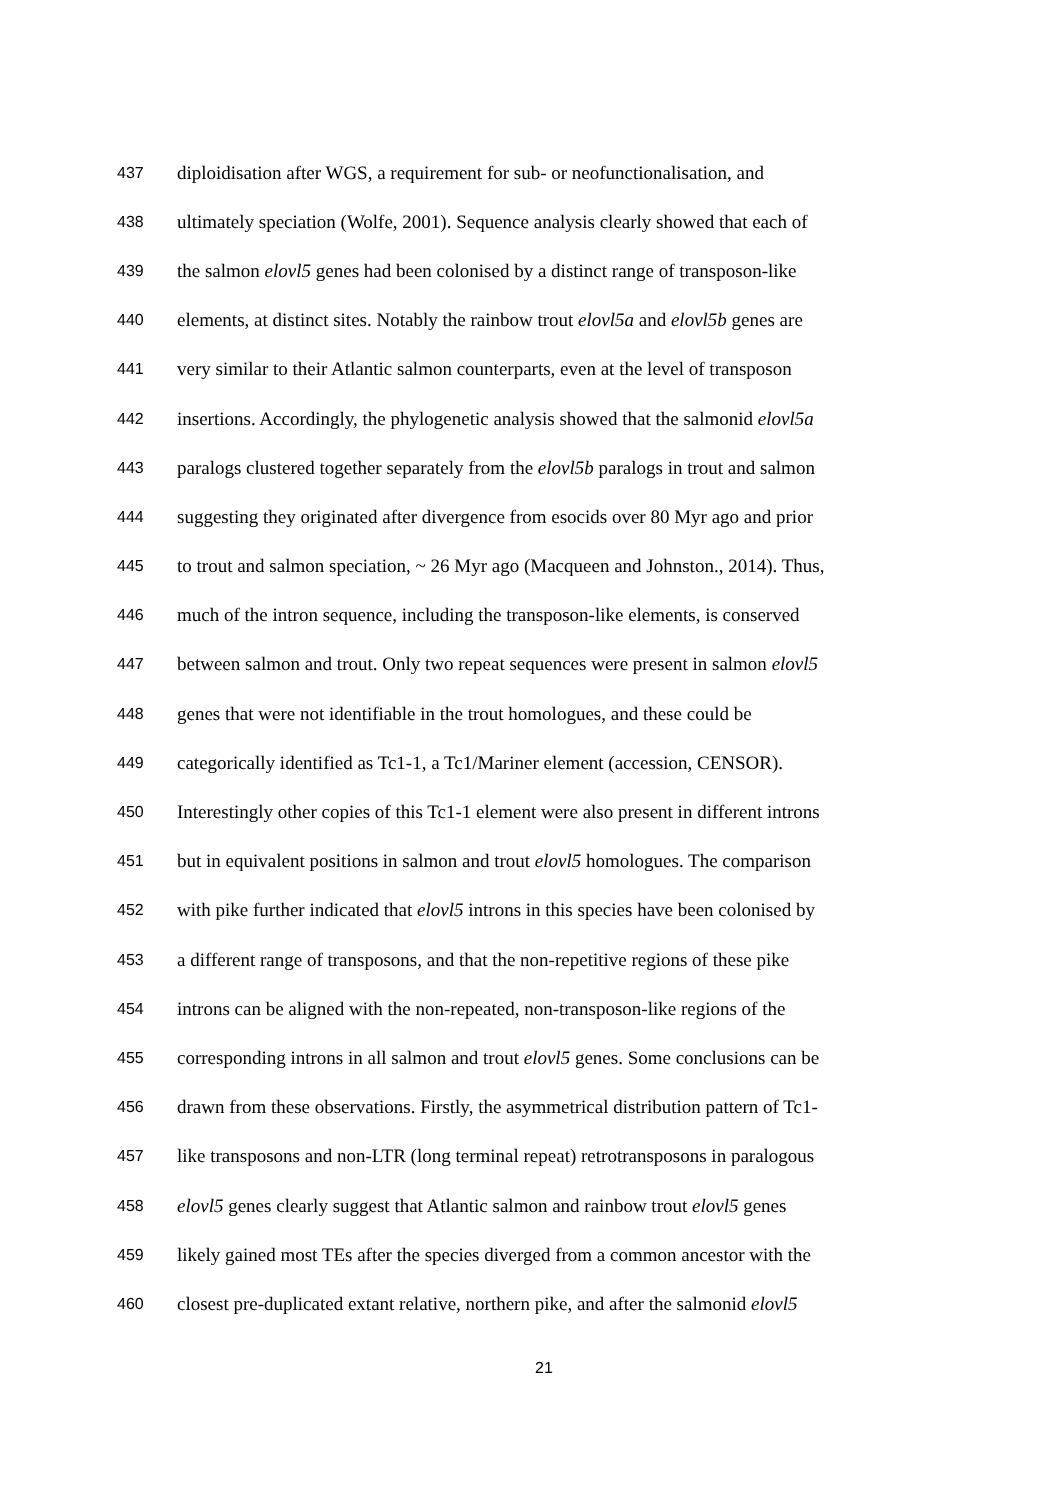437 diploidisation after WGS, a requirement for sub- or neofunctionalisation, and
438 ultimately speciation (Wolfe, 2001). Sequence analysis clearly showed that each of
439 the salmon elovl5 genes had been colonised by a distinct range of transposon-like
440 elements, at distinct sites. Notably the rainbow trout elovl5a and elovl5b genes are
441 very similar to their Atlantic salmon counterparts, even at the level of transposon
442 insertions. Accordingly, the phylogenetic analysis showed that the salmonid elovl5a
443 paralogs clustered together separately from the elovl5b paralogs in trout and salmon
444 suggesting they originated after divergence from esocids over 80 Myr ago and prior
445 to trout and salmon speciation, ~ 26 Myr ago (Macqueen and Johnston., 2014). Thus,
446 much of the intron sequence, including the transposon-like elements, is conserved
447 between salmon and trout. Only two repeat sequences were present in salmon elovl5
448 genes that were not identifiable in the trout homologues, and these could be
449 categorically identified as Tc1-1, a Tc1/Mariner element (accession, CENSOR).
450 Interestingly other copies of this Tc1-1 element were also present in different introns
451 but in equivalent positions in salmon and trout elovl5 homologues. The comparison
452 with pike further indicated that elovl5 introns in this species have been colonised by
453 a different range of transposons, and that the non-repetitive regions of these pike
454 introns can be aligned with the non-repeated, non-transposon-like regions of the
455 corresponding introns in all salmon and trout elovl5 genes. Some conclusions can be
456 drawn from these observations. Firstly, the asymmetrical distribution pattern of Tc1-
457 like transposons and non-LTR (long terminal repeat) retrotransposons in paralogous
458 elovl5 genes clearly suggest that Atlantic salmon and rainbow trout elovl5 genes
459 likely gained most TEs after the species diverged from a common ancestor with the
460 closest pre-duplicated extant relative, northern pike, and after the salmonid elovl5
21